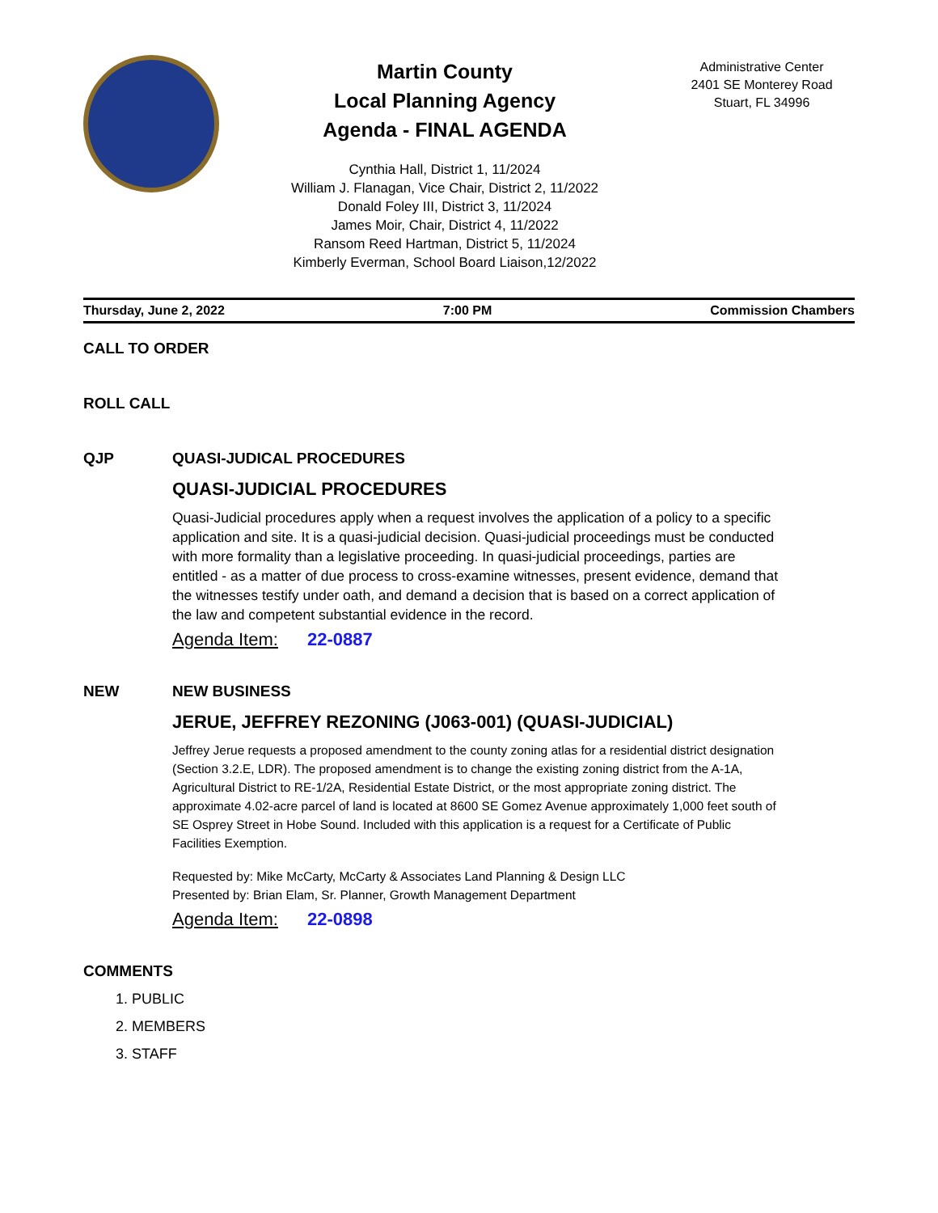Martin County
Local Planning Agency
Agenda - FINAL AGENDA
Cynthia Hall, District 1, 11/2024
William J. Flanagan, Vice Chair, District 2, 11/2022
Donald Foley III, District 3, 11/2024
James Moir, Chair, District 4, 11/2022
Ransom Reed Hartman, District 5, 11/2024
Kimberly Everman, School Board Liaison,12/2022
Administrative Center
2401 SE Monterey Road
Stuart, FL 34996
Thursday, June 2, 2022 7:00 PM Commission Chambers
CALL TO ORDER
ROLL CALL
QJP QUASI-JUDICAL PROCEDURES
QUASI-JUDICIAL PROCEDURES
Quasi-Judicial procedures apply when a request involves the application of a policy to a specific application and site. It is a quasi-judicial decision. Quasi-judicial proceedings must be conducted with more formality than a legislative proceeding. In quasi-judicial proceedings, parties are entitled - as a matter of due process to cross-examine witnesses, present evidence, demand that the witnesses testify under oath, and demand a decision that is based on a correct application of the law and competent substantial evidence in the record.
Agenda Item: 22-0887
NEW NEW BUSINESS
JERUE, JEFFREY REZONING (J063-001) (QUASI-JUDICIAL)
Jeffrey Jerue requests a proposed amendment to the county zoning atlas for a residential district designation (Section 3.2.E, LDR). The proposed amendment is to change the existing zoning district from the A-1A, Agricultural District to RE-1/2A, Residential Estate District, or the most appropriate zoning district. The approximate 4.02-acre parcel of land is located at 8600 SE Gomez Avenue approximately 1,000 feet south of SE Osprey Street in Hobe Sound. Included with this application is a request for a Certificate of Public Facilities Exemption.
Requested by: Mike McCarty, McCarty & Associates Land Planning & Design LLC
Presented by: Brian Elam, Sr. Planner, Growth Management Department
Agenda Item: 22-0898
COMMENTS
1. PUBLIC
2. MEMBERS
3. STAFF